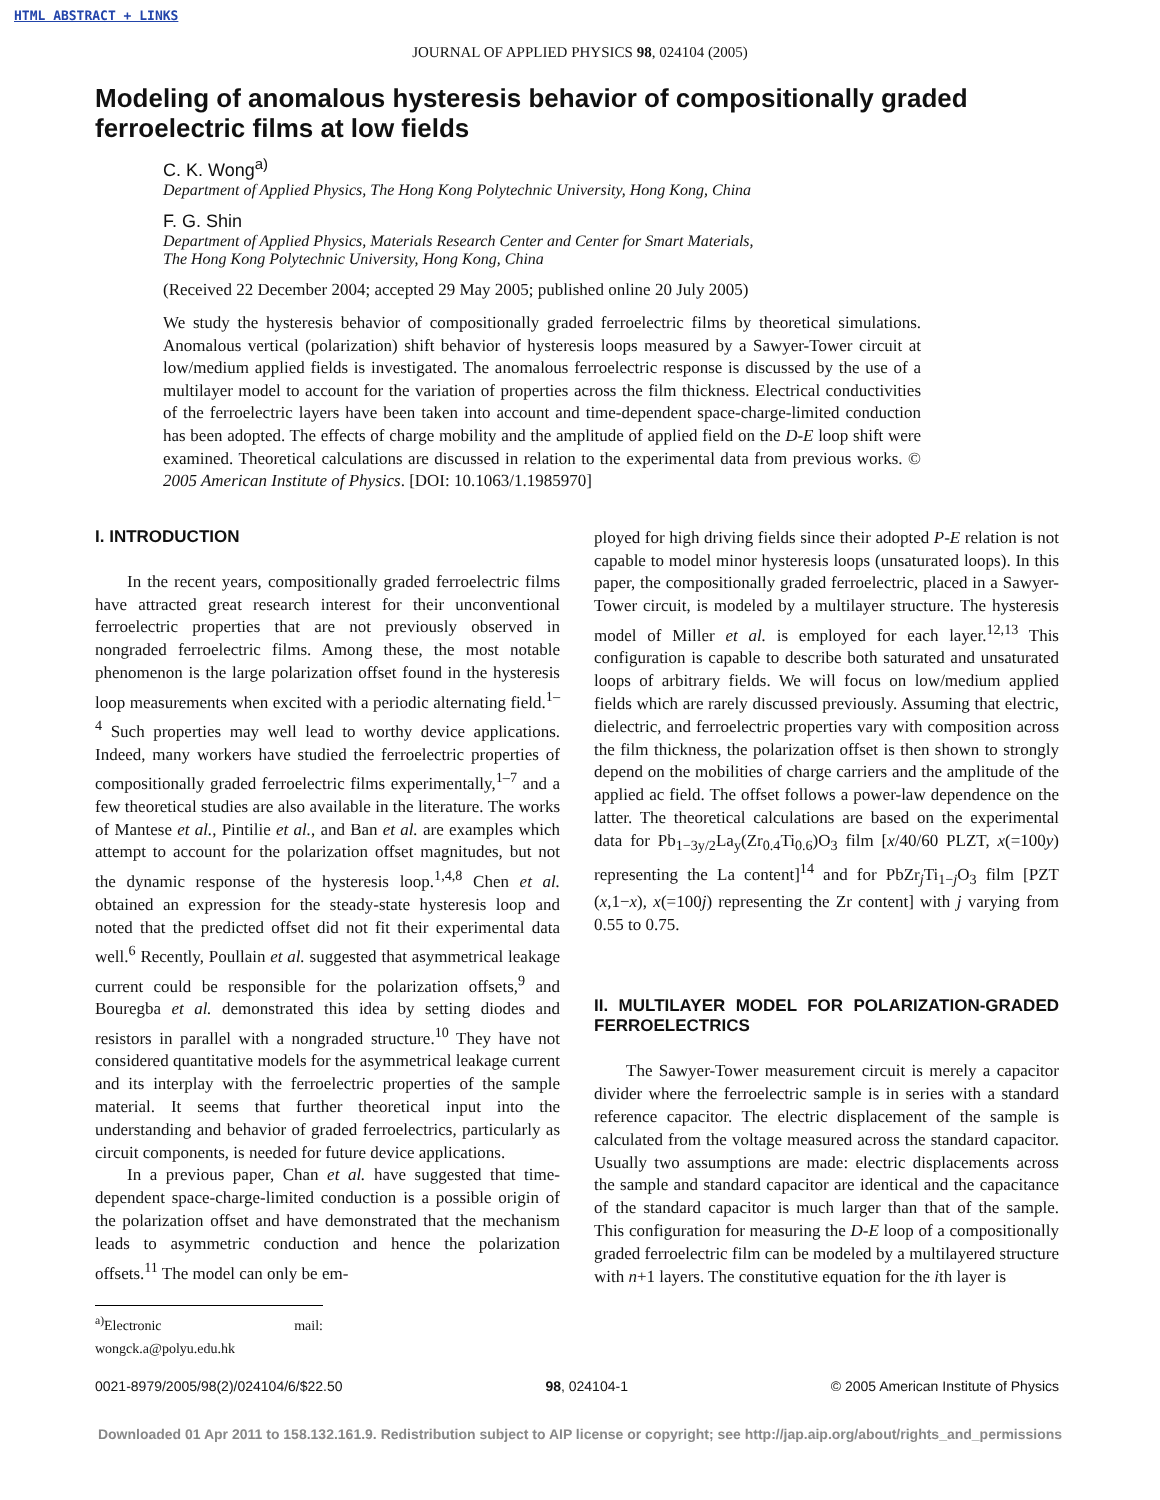HTML ABSTRACT + LINKS
JOURNAL OF APPLIED PHYSICS 98, 024104 (2005)
Modeling of anomalous hysteresis behavior of compositionally graded ferroelectric films at low fields
C. K. Wong<sup>a)</sup>
Department of Applied Physics, The Hong Kong Polytechnic University, Hong Kong, China
F. G. Shin
Department of Applied Physics, Materials Research Center and Center for Smart Materials,
The Hong Kong Polytechnic University, Hong Kong, China
(Received 22 December 2004; accepted 29 May 2005; published online 20 July 2005)
We study the hysteresis behavior of compositionally graded ferroelectric films by theoretical simulations. Anomalous vertical (polarization) shift behavior of hysteresis loops measured by a Sawyer-Tower circuit at low/medium applied fields is investigated. The anomalous ferroelectric response is discussed by the use of a multilayer model to account for the variation of properties across the film thickness. Electrical conductivities of the ferroelectric layers have been taken into account and time-dependent space-charge-limited conduction has been adopted. The effects of charge mobility and the amplitude of applied field on the D-E loop shift were examined. Theoretical calculations are discussed in relation to the experimental data from previous works. © 2005 American Institute of Physics. [DOI: 10.1063/1.1985970]
I. INTRODUCTION
In the recent years, compositionally graded ferroelectric films have attracted great research interest for their unconventional ferroelectric properties that are not previously observed in nongraded ferroelectric films. Among these, the most notable phenomenon is the large polarization offset found in the hysteresis loop measurements when excited with a periodic alternating field.<sup>1–4</sup> Such properties may well lead to worthy device applications. Indeed, many workers have studied the ferroelectric properties of compositionally graded ferroelectric films experimentally,<sup>1–7</sup> and a few theoretical studies are also available in the literature. The works of Mantese et al., Pintilie et al., and Ban et al. are examples which attempt to account for the polarization offset magnitudes, but not the dynamic response of the hysteresis loop.<sup>1,4,8</sup> Chen et al. obtained an expression for the steady-state hysteresis loop and noted that the predicted offset did not fit their experimental data well.<sup>6</sup> Recently, Poullain et al. suggested that asymmetrical leakage current could be responsible for the polarization offsets,<sup>9</sup> and Bouregba et al. demonstrated this idea by setting diodes and resistors in parallel with a nongraded structure.<sup>10</sup> They have not considered quantitative models for the asymmetrical leakage current and its interplay with the ferroelectric properties of the sample material. It seems that further theoretical input into the understanding and behavior of graded ferroelectrics, particularly as circuit components, is needed for future device applications.
In a previous paper, Chan et al. have suggested that time-dependent space-charge-limited conduction is a possible origin of the polarization offset and have demonstrated that the mechanism leads to asymmetric conduction and hence the polarization offsets.<sup>11</sup> The model can only be em-
<sup>a)</sup> Electronic mail: wongck.a@polyu.edu.hk
ployed for high driving fields since their adopted P-E relation is not capable to model minor hysteresis loops (unsaturated loops). In this paper, the compositionally graded ferroelectric, placed in a Sawyer-Tower circuit, is modeled by a multilayer structure. The hysteresis model of Miller et al. is employed for each layer.<sup>12,13</sup> This configuration is capable to describe both saturated and unsaturated loops of arbitrary fields. We will focus on low/medium applied fields which are rarely discussed previously. Assuming that electric, dielectric, and ferroelectric properties vary with composition across the film thickness, the polarization offset is then shown to strongly depend on the mobilities of charge carriers and the amplitude of the applied ac field. The offset follows a power-law dependence on the latter. The theoretical calculations are based on the experimental data for Pb<sub>1−3y/2</sub>La<sub>y</sub>(Zr<sub>0.4</sub>Ti<sub>0.6</sub>)O<sub>3</sub> film [x/40/60 PLZT, x(=100y) representing the La content]<sup>14</sup> and for PbZr<sub>j</sub>Ti<sub>1−j</sub>O<sub>3</sub> film [PZT (x,1−x), x(=100j) representing the Zr content] with j varying from 0.55 to 0.75.
II. MULTILAYER MODEL FOR POLARIZATION-GRADED FERROELECTRICS
The Sawyer-Tower measurement circuit is merely a capacitor divider where the ferroelectric sample is in series with a standard reference capacitor. The electric displacement of the sample is calculated from the voltage measured across the standard capacitor. Usually two assumptions are made: electric displacements across the sample and standard capacitor are identical and the capacitance of the standard capacitor is much larger than that of the sample. This configuration for measuring the D-E loop of a compositionally graded ferroelectric film can be modeled by a multilayered structure with n+1 layers. The constitutive equation for the ith layer is
0021-8979/2005/98(2)/024104/6/$22.50 98, 024104-1 © 2005 American Institute of Physics
Downloaded 01 Apr 2011 to 158.132.161.9. Redistribution subject to AIP license or copyright; see http://jap.aip.org/about/rights_and_permissions